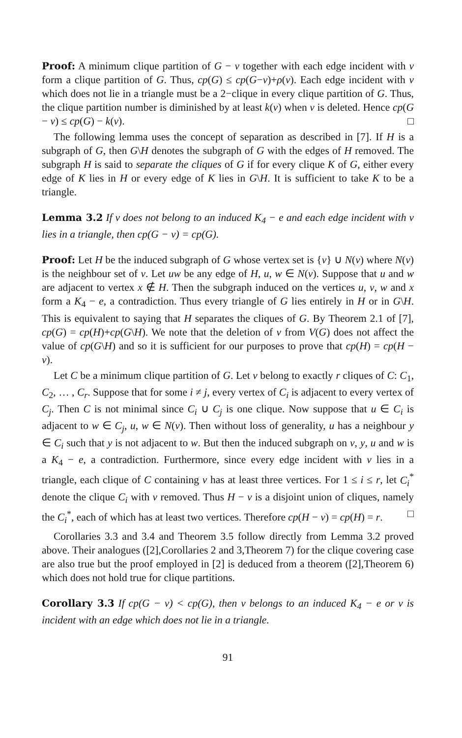Proof: A minimum clique partition of G − v together with each edge incident with v form a clique partition of G. Thus, cp(G) ≤ cp(G−v)+ρ(v). Each edge incident with v which does not lie in a triangle must be a 2−clique in every clique partition of G. Thus, the clique partition number is diminished by at least k(v) when v is deleted. Hence cp(G − v) ≤ cp(G) − k(v). □
The following lemma uses the concept of separation as described in [7]. If H is a subgraph of G, then G\H denotes the subgraph of G with the edges of H removed. The subgraph H is said to separate the cliques of G if for every clique K of G, either every edge of K lies in H or every edge of K lies in G\H. It is sufficient to take K to be a triangle.
Lemma 3.2 If v does not belong to an induced K<sub>4</sub> − e and each edge incident with v lies in a triangle, then cp(G − v) = cp(G).
Proof: Let H be the induced subgraph of G whose vertex set is {v} ∪ N(v) where N(v) is the neighbour set of v. Let uw be any edge of H, u, w ∈ N(v). Suppose that u and w are adjacent to vertex x ∉ H. Then the subgraph induced on the vertices u, v, w and x form a K<sub>4</sub> − e, a contradiction. Thus every triangle of G lies entirely in H or in G\H. This is equivalent to saying that H separates the cliques of G. By Theorem 2.1 of [7], cp(G) = cp(H)+cp(G\H). We note that the deletion of v from V(G) does not affect the value of cp(G\H) and so it is sufficient for our purposes to prove that cp(H) = cp(H − v).
Let C be a minimum clique partition of G. Let v belong to exactly r cliques of C: C<sub>1</sub>, C<sub>2</sub>, … , C<sub>r</sub>. Suppose that for some i ≠ j, every vertex of C<sub>i</sub> is adjacent to every vertex of C<sub>j</sub>. Then C is not minimal since C<sub>i</sub> ∪ C<sub>j</sub> is one clique. Now suppose that u ∈ C<sub>i</sub> is adjacent to w ∈ C<sub>j</sub>, u, w ∈ N(v). Then without loss of generality, u has a neighbour y ∈ C<sub>i</sub> such that y is not adjacent to w. But then the induced subgraph on v, y, u and w is a K<sub>4</sub> − e, a contradiction. Furthermore, since every edge incident with v lies in a triangle, each clique of C containing v has at least three vertices. For 1 ≤ i ≤ r, let C<sub>i</sub><sup>*</sup> denote the clique C<sub>i</sub> with v removed. Thus H − v is a disjoint union of cliques, namely the C<sub>i</sub><sup>*</sup>, each of which has at least two vertices. Therefore cp(H − v) = cp(H) = r. □
Corollaries 3.3 and 3.4 and Theorem 3.5 follow directly from Lemma 3.2 proved above. Their analogues ([2],Corollaries 2 and 3,Theorem 7) for the clique covering case are also true but the proof employed in [2] is deduced from a theorem ([2],Theorem 6) which does not hold true for clique partitions.
Corollary 3.3 If cp(G − v) < cp(G), then v belongs to an induced K<sub>4</sub> − e or v is incident with an edge which does not lie in a triangle.
91